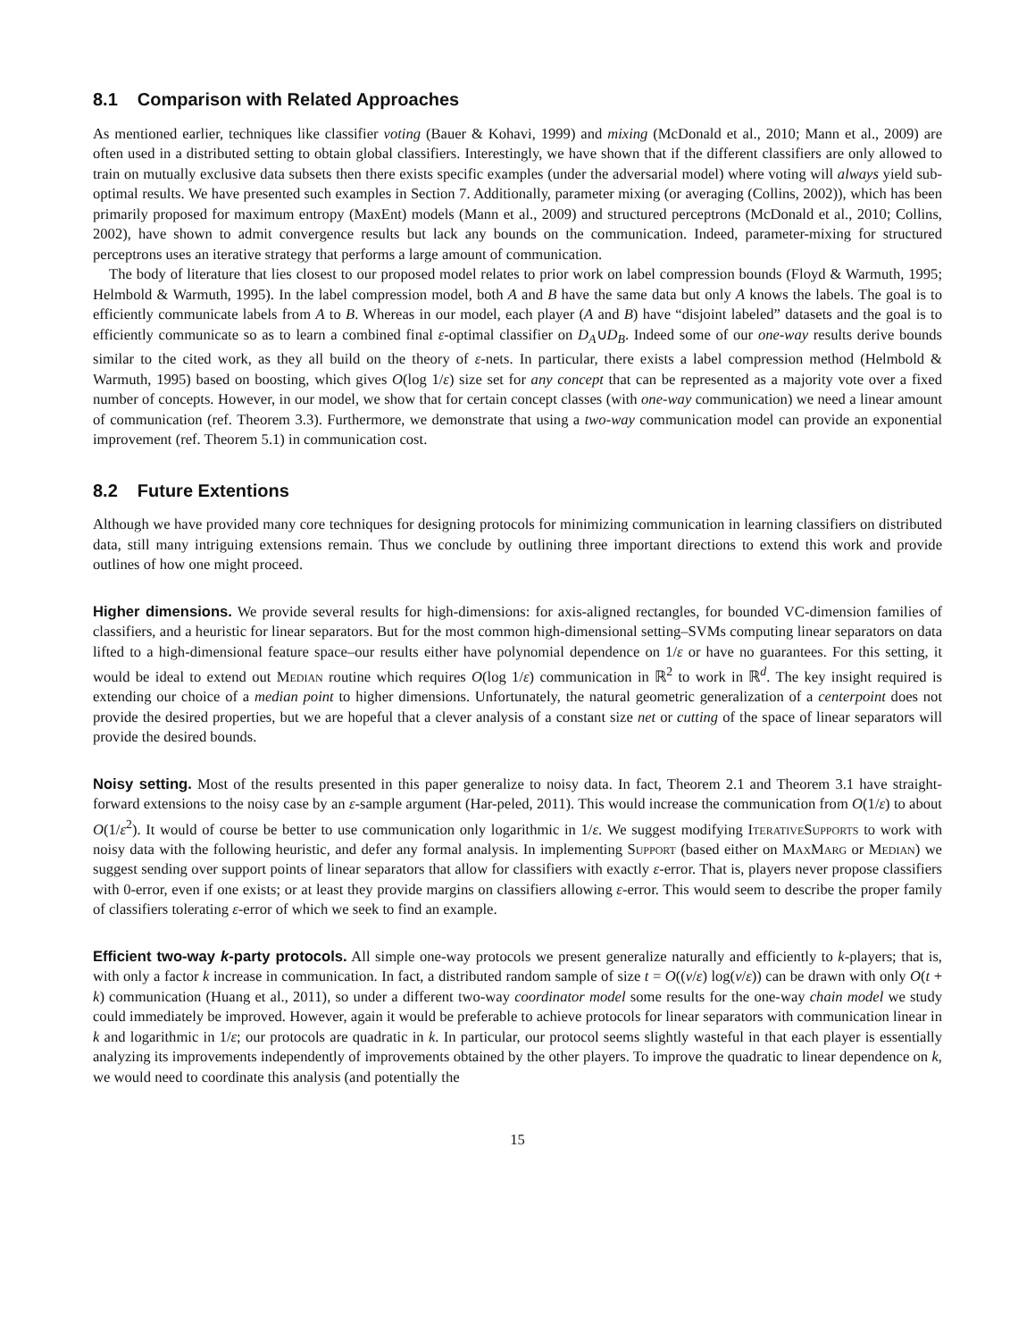8.1 Comparison with Related Approaches
As mentioned earlier, techniques like classifier voting (Bauer & Kohavi, 1999) and mixing (McDonald et al., 2010; Mann et al., 2009) are often used in a distributed setting to obtain global classifiers. Interestingly, we have shown that if the different classifiers are only allowed to train on mutually exclusive data subsets then there exists specific examples (under the adversarial model) where voting will always yield sub-optimal results. We have presented such examples in Section 7. Additionally, parameter mixing (or averaging (Collins, 2002)), which has been primarily proposed for maximum entropy (MaxEnt) models (Mann et al., 2009) and structured perceptrons (McDonald et al., 2010; Collins, 2002), have shown to admit convergence results but lack any bounds on the communication. Indeed, parameter-mixing for structured perceptrons uses an iterative strategy that performs a large amount of communication.
The body of literature that lies closest to our proposed model relates to prior work on label compression bounds (Floyd & Warmuth, 1995; Helmbold & Warmuth, 1995). In the label compression model, both A and B have the same data but only A knows the labels. The goal is to efficiently communicate labels from A to B. Whereas in our model, each player (A and B) have “disjoint labeled” datasets and the goal is to efficiently communicate so as to learn a combined final ε-optimal classifier on D<sub>A</sub>∪D<sub>B</sub>. Indeed some of our one-way results derive bounds similar to the cited work, as they all build on the theory of ε-nets. In particular, there exists a label compression method (Helmbold & Warmuth, 1995) based on boosting, which gives O(log 1/ε) size set for any concept that can be represented as a majority vote over a fixed number of concepts. However, in our model, we show that for certain concept classes (with one-way communication) we need a linear amount of communication (ref. Theorem 3.3). Furthermore, we demonstrate that using a two-way communication model can provide an exponential improvement (ref. Theorem 5.1) in communication cost.
8.2 Future Extentions
Although we have provided many core techniques for designing protocols for minimizing communication in learning classifiers on distributed data, still many intriguing extensions remain. Thus we conclude by outlining three important directions to extend this work and provide outlines of how one might proceed.
Higher dimensions. We provide several results for high-dimensions: for axis-aligned rectangles, for bounded VC-dimension families of classifiers, and a heuristic for linear separators. But for the most common high-dimensional setting–SVMs computing linear separators on data lifted to a high-dimensional feature space–our results either have polynomial dependence on 1/ε or have no guarantees. For this setting, it would be ideal to extend out Median routine which requires O(log 1/ε) communication in ℝ<sup>2</sup> to work in ℝ<sup>d</sup>. The key insight required is extending our choice of a median point to higher dimensions. Unfortunately, the natural geometric generalization of a centerpoint does not provide the desired properties, but we are hopeful that a clever analysis of a constant size net or cutting of the space of linear separators will provide the desired bounds.
Noisy setting. Most of the results presented in this paper generalize to noisy data. In fact, Theorem 2.1 and Theorem 3.1 have straight-forward extensions to the noisy case by an ε-sample argument (Har-peled, 2011). This would increase the communication from O(1/ε) to about O(1/ε<sup>2</sup>). It would of course be better to use communication only logarithmic in 1/ε. We suggest modifying IterativeSupports to work with noisy data with the following heuristic, and defer any formal analysis. In implementing Support (based either on MaxMarg or Median) we suggest sending over support points of linear separators that allow for classifiers with exactly ε-error. That is, players never propose classifiers with 0-error, even if one exists; or at least they provide margins on classifiers allowing ε-error. This would seem to describe the proper family of classifiers tolerating ε-error of which we seek to find an example.
Efficient two-way k-party protocols. All simple one-way protocols we present generalize naturally and efficiently to k-players; that is, with only a factor k increase in communication. In fact, a distributed random sample of size t = O((ν/ε) log(ν/ε)) can be drawn with only O(t + k) communication (Huang et al., 2011), so under a different two-way coordinator model some results for the one-way chain model we study could immediately be improved. However, again it would be preferable to achieve protocols for linear separators with communication linear in k and logarithmic in 1/ε; our protocols are quadratic in k. In particular, our protocol seems slightly wasteful in that each player is essentially analyzing its improvements independently of improvements obtained by the other players. To improve the quadratic to linear dependence on k, we would need to coordinate this analysis (and potentially the
15